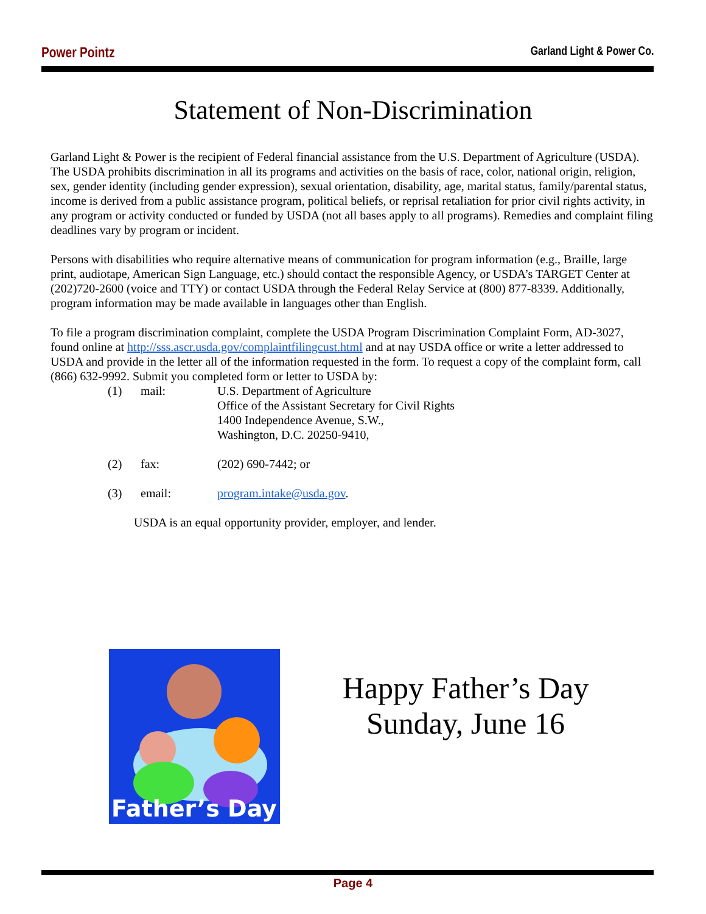Power Pointz Garland Light & Power Co.
Statement of Non-Discrimination
Garland Light & Power is the recipient of Federal financial assistance from the U.S. Department of Agriculture (USDA). The USDA prohibits discrimination in all its programs and activities on the basis of race, color, national origin, religion, sex, gender identity (including gender expression), sexual orientation, disability, age, marital status, family/parental status, income is derived from a public assistance program, political beliefs, or reprisal retaliation for prior civil rights activity, in any program or activity conducted or funded by USDA (not all bases apply to all programs). Remedies and complaint filing deadlines vary by program or incident.
Persons with disabilities who require alternative means of communication for program information (e.g., Braille, large print, audiotape, American Sign Language, etc.) should contact the responsible Agency, or USDA’s TARGET Center at (202)720-2600 (voice and TTY) or contact USDA through the Federal Relay Service at (800) 877-8339. Additionally, program information may be made available in languages other than English.
To file a program discrimination complaint, complete the USDA Program Discrimination Complaint Form, AD-3027, found online at http://sss.ascr.usda.gov/complaintfilingcust.html and at nay USDA office or write a letter addressed to USDA and provide in the letter all of the information requested in the form. To request a copy of the complaint form, call (866) 632-9992. Submit you completed form or letter to USDA by:
(1) mail: U.S. Department of Agriculture
Office of the Assistant Secretary for Civil Rights
1400 Independence Avenue, S.W.,
Washington, D.C. 20250-9410,
(2) fax: (202) 690-7442; or
(3) email: program.intake@usda.gov.
USDA is an equal opportunity provider, employer, and lender.
Father’s Day
Happy Father’s Day
Sunday, June 16
Page 4